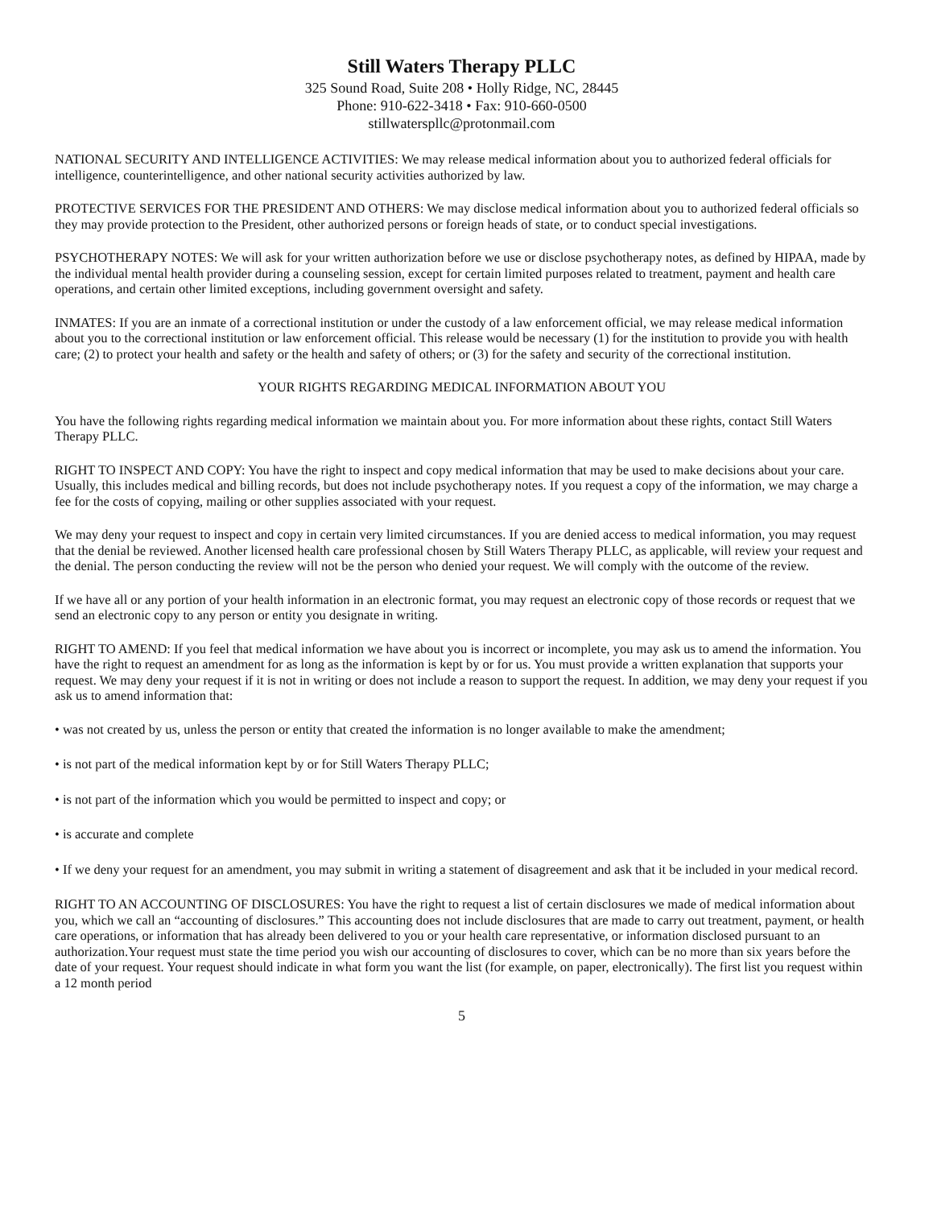Still Waters Therapy PLLC
325 Sound Road, Suite 208 • Holly Ridge, NC, 28445
Phone: 910-622-3418 • Fax: 910-660-0500
stillwaterspllc@protonmail.com
NATIONAL SECURITY AND INTELLIGENCE ACTIVITIES: We may release medical information about you to authorized federal officials for intelligence, counterintelligence, and other national security activities authorized by law.
PROTECTIVE SERVICES FOR THE PRESIDENT AND OTHERS: We may disclose medical information about you to authorized federal officials so they may provide protection to the President, other authorized persons or foreign heads of state, or to conduct special investigations.
PSYCHOTHERAPY NOTES: We will ask for your written authorization before we use or disclose psychotherapy notes, as defined by HIPAA, made by the individual mental health provider during a counseling session, except for certain limited purposes related to treatment, payment and health care operations, and certain other limited exceptions, including government oversight and safety.
INMATES: If you are an inmate of a correctional institution or under the custody of a law enforcement official, we may release medical information about you to the correctional institution or law enforcement official. This release would be necessary (1) for the institution to provide you with health care; (2) to protect your health and safety or the health and safety of others; or (3) for the safety and security of the correctional institution.
YOUR RIGHTS REGARDING MEDICAL INFORMATION ABOUT YOU
You have the following rights regarding medical information we maintain about you. For more information about these rights, contact Still Waters Therapy PLLC.
RIGHT TO INSPECT AND COPY: You have the right to inspect and copy medical information that may be used to make decisions about your care. Usually, this includes medical and billing records, but does not include psychotherapy notes. If you request a copy of the information, we may charge a fee for the costs of copying, mailing or other supplies associated with your request.
We may deny your request to inspect and copy in certain very limited circumstances. If you are denied access to medical information, you may request that the denial be reviewed. Another licensed health care professional chosen by Still Waters Therapy PLLC, as applicable, will review your request and the denial. The person conducting the review will not be the person who denied your request. We will comply with the outcome of the review.
If we have all or any portion of your health information in an electronic format, you may request an electronic copy of those records or request that we send an electronic copy to any person or entity you designate in writing.
RIGHT TO AMEND: If you feel that medical information we have about you is incorrect or incomplete, you may ask us to amend the information. You have the right to request an amendment for as long as the information is kept by or for us. You must provide a written explanation that supports your request. We may deny your request if it is not in writing or does not include a reason to support the request. In addition, we may deny your request if you ask us to amend information that:
• was not created by us, unless the person or entity that created the information is no longer available to make the amendment;
• is not part of the medical information kept by or for Still Waters Therapy PLLC;
• is not part of the information which you would be permitted to inspect and copy; or
• is accurate and complete
• If we deny your request for an amendment, you may submit in writing a statement of disagreement and ask that it be included in your medical record.
RIGHT TO AN ACCOUNTING OF DISCLOSURES: You have the right to request a list of certain disclosures we made of medical information about you, which we call an “accounting of disclosures.” This accounting does not include disclosures that are made to carry out treatment, payment, or health care operations, or information that has already been delivered to you or your health care representative, or information disclosed pursuant to an authorization.Your request must state the time period you wish our accounting of disclosures to cover, which can be no more than six years before the date of your request. Your request should indicate in what form you want the list (for example, on paper, electronically). The first list you request within a 12 month period
5